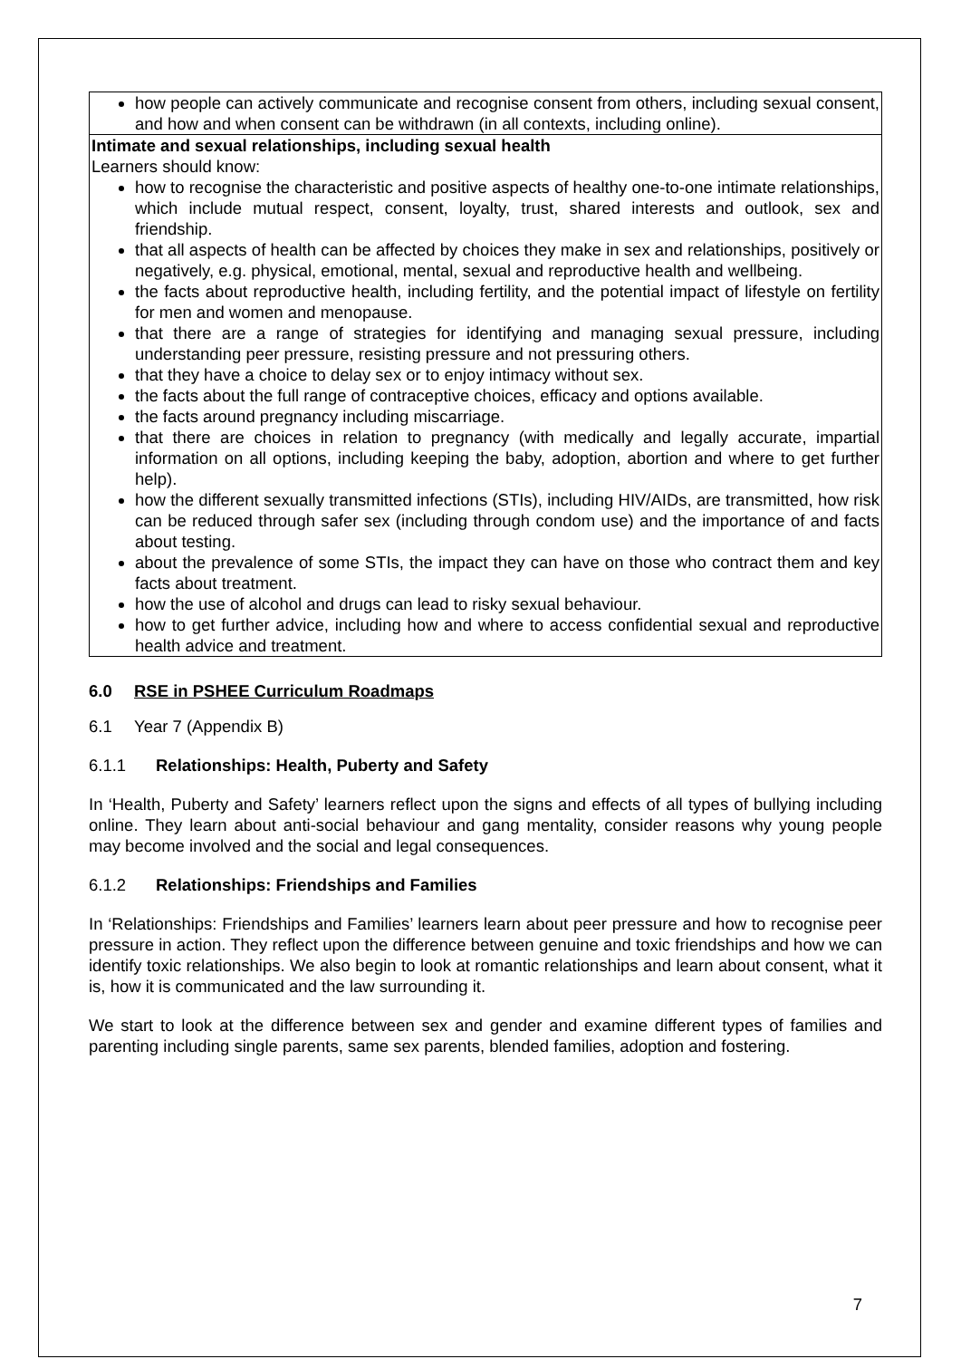| how people can actively communicate and recognise consent from others, including sexual consent, and how and when consent can be withdrawn (in all contexts, including online). |
| Intimate and sexual relationships, including sexual health Learners should know: how to recognise the characteristic and positive aspects of healthy one-to-one intimate relationships, which include mutual respect, consent, loyalty, trust, shared interests and outlook, sex and friendship. that all aspects of health can be affected by choices they make in sex and relationships, positively or negatively, e.g. physical, emotional, mental, sexual and reproductive health and wellbeing. the facts about reproductive health, including fertility, and the potential impact of lifestyle on fertility for men and women and menopause. that there are a range of strategies for identifying and managing sexual pressure, including understanding peer pressure, resisting pressure and not pressuring others. that they have a choice to delay sex or to enjoy intimacy without sex. the facts about the full range of contraceptive choices, efficacy and options available. the facts around pregnancy including miscarriage. that there are choices in relation to pregnancy (with medically and legally accurate, impartial information on all options, including keeping the baby, adoption, abortion and where to get further help). how the different sexually transmitted infections (STIs), including HIV/AIDs, are transmitted, how risk can be reduced through safer sex (including through condom use) and the importance of and facts about testing. about the prevalence of some STIs, the impact they can have on those who contract them and key facts about treatment. how the use of alcohol and drugs can lead to risky sexual behaviour. how to get further advice, including how and where to access confidential sexual and reproductive health advice and treatment. |
6.0 RSE in PSHEE Curriculum Roadmaps
6.1 Year 7 (Appendix B)
6.1.1 Relationships: Health, Puberty and Safety
In ‘Health, Puberty and Safety’ learners reflect upon the signs and effects of all types of bullying including online. They learn about anti-social behaviour and gang mentality, consider reasons why young people may become involved and the social and legal consequences.
6.1.2 Relationships: Friendships and Families
In ‘Relationships: Friendships and Families’ learners learn about peer pressure and how to recognise peer pressure in action. They reflect upon the difference between genuine and toxic friendships and how we can identify toxic relationships. We also begin to look at romantic relationships and learn about consent, what it is, how it is communicated and the law surrounding it.
We start to look at the difference between sex and gender and examine different types of families and parenting including single parents, same sex parents, blended families, adoption and fostering.
7